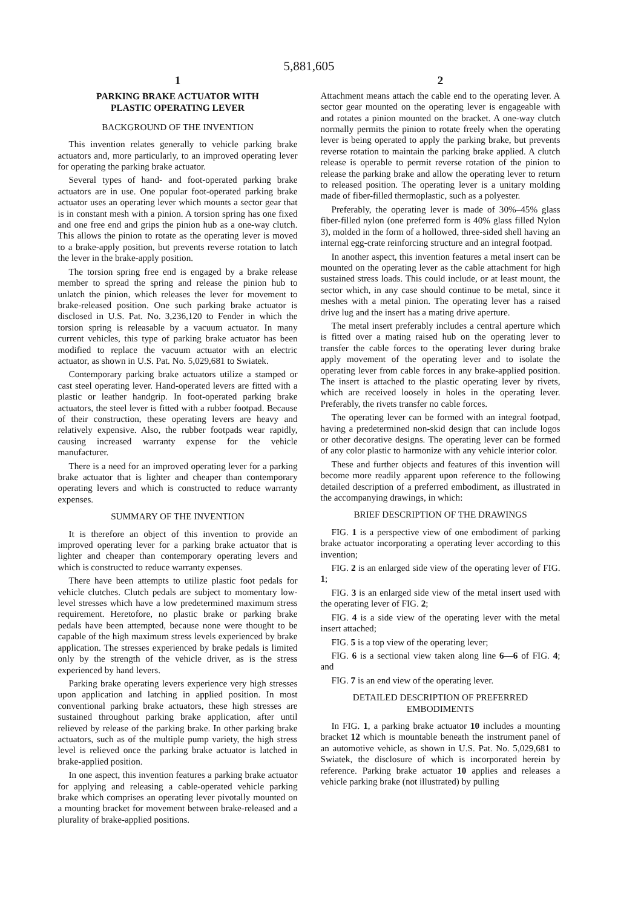5,881,605
1
PARKING BRAKE ACTUATOR WITH
PLASTIC OPERATING LEVER
BACKGROUND OF THE INVENTION
This invention relates generally to vehicle parking brake actuators and, more particularly, to an improved operating lever for operating the parking brake actuator.
Several types of hand- and foot-operated parking brake actuators are in use. One popular foot-operated parking brake actuator uses an operating lever which mounts a sector gear that is in constant mesh with a pinion. A torsion spring has one fixed and one free end and grips the pinion hub as a one-way clutch. This allows the pinion to rotate as the operating lever is moved to a brake-apply position, but prevents reverse rotation to latch the lever in the brake-apply position.
The torsion spring free end is engaged by a brake release member to spread the spring and release the pinion hub to unlatch the pinion, which releases the lever for movement to brake-released position. One such parking brake actuator is disclosed in U.S. Pat. No. 3,236,120 to Fender in which the torsion spring is releasable by a vacuum actuator. In many current vehicles, this type of parking brake actuator has been modified to replace the vacuum actuator with an electric actuator, as shown in U.S. Pat. No. 5,029,681 to Swiatek.
Contemporary parking brake actuators utilize a stamped or cast steel operating lever. Hand-operated levers are fitted with a plastic or leather handgrip. In foot-operated parking brake actuators, the steel lever is fitted with a rubber footpad. Because of their construction, these operating levers are heavy and relatively expensive. Also, the rubber footpads wear rapidly, causing increased warranty expense for the vehicle manufacturer.
There is a need for an improved operating lever for a parking brake actuator that is lighter and cheaper than contemporary operating levers and which is constructed to reduce warranty expenses.
SUMMARY OF THE INVENTION
It is therefore an object of this invention to provide an improved operating lever for a parking brake actuator that is lighter and cheaper than contemporary operating levers and which is constructed to reduce warranty expenses.
There have been attempts to utilize plastic foot pedals for vehicle clutches. Clutch pedals are subject to momentary low-level stresses which have a low predetermined maximum stress requirement. Heretofore, no plastic brake or parking brake pedals have been attempted, because none were thought to be capable of the high maximum stress levels experienced by brake application. The stresses experienced by brake pedals is limited only by the strength of the vehicle driver, as is the stress experienced by hand levers.
Parking brake operating levers experience very high stresses upon application and latching in applied position. In most conventional parking brake actuators, these high stresses are sustained throughout parking brake application, after until relieved by release of the parking brake. In other parking brake actuators, such as of the multiple pump variety, the high stress level is relieved once the parking brake actuator is latched in brake-applied position.
In one aspect, this invention features a parking brake actuator for applying and releasing a cable-operated vehicle parking brake which comprises an operating lever pivotally mounted on a mounting bracket for movement between brake-released and a plurality of brake-applied positions.
2
Attachment means attach the cable end to the operating lever. A sector gear mounted on the operating lever is engageable with and rotates a pinion mounted on the bracket. A one-way clutch normally permits the pinion to rotate freely when the operating lever is being operated to apply the parking brake, but prevents reverse rotation to maintain the parking brake applied. A clutch release is operable to permit reverse rotation of the pinion to release the parking brake and allow the operating lever to return to released position. The operating lever is a unitary molding made of fiber-filled thermoplastic, such as a polyester.
Preferably, the operating lever is made of 30%–45% glass fiber-filled nylon (one preferred form is 40% glass filled Nylon 3), molded in the form of a hollowed, three-sided shell having an internal egg-crate reinforcing structure and an integral footpad.
In another aspect, this invention features a metal insert can be mounted on the operating lever as the cable attachment for high sustained stress loads. This could include, or at least mount, the sector which, in any case should continue to be metal, since it meshes with a metal pinion. The operating lever has a raised drive lug and the insert has a mating drive aperture.
The metal insert preferably includes a central aperture which is fitted over a mating raised hub on the operating lever to transfer the cable forces to the operating lever during brake apply movement of the operating lever and to isolate the operating lever from cable forces in any brake-applied position. The insert is attached to the plastic operating lever by rivets, which are received loosely in holes in the operating lever. Preferably, the rivets transfer no cable forces.
The operating lever can be formed with an integral footpad, having a predetermined non-skid design that can include logos or other decorative designs. The operating lever can be formed of any color plastic to harmonize with any vehicle interior color.
These and further objects and features of this invention will become more readily apparent upon reference to the following detailed description of a preferred embodiment, as illustrated in the accompanying drawings, in which:
BRIEF DESCRIPTION OF THE DRAWINGS
FIG. 1 is a perspective view of one embodiment of parking brake actuator incorporating a operating lever according to this invention;
FIG. 2 is an enlarged side view of the operating lever of FIG. 1;
FIG. 3 is an enlarged side view of the metal insert used with the operating lever of FIG. 2;
FIG. 4 is a side view of the operating lever with the metal insert attached;
FIG. 5 is a top view of the operating lever;
FIG. 6 is a sectional view taken along line 6—6 of FIG. 4; and
FIG. 7 is an end view of the operating lever.
DETAILED DESCRIPTION OF PREFERRED
EMBODIMENTS
In FIG. 1, a parking brake actuator 10 includes a mounting bracket 12 which is mountable beneath the instrument panel of an automotive vehicle, as shown in U.S. Pat. No. 5,029,681 to Swiatek, the disclosure of which is incorporated herein by reference. Parking brake actuator 10 applies and releases a vehicle parking brake (not illustrated) by pulling